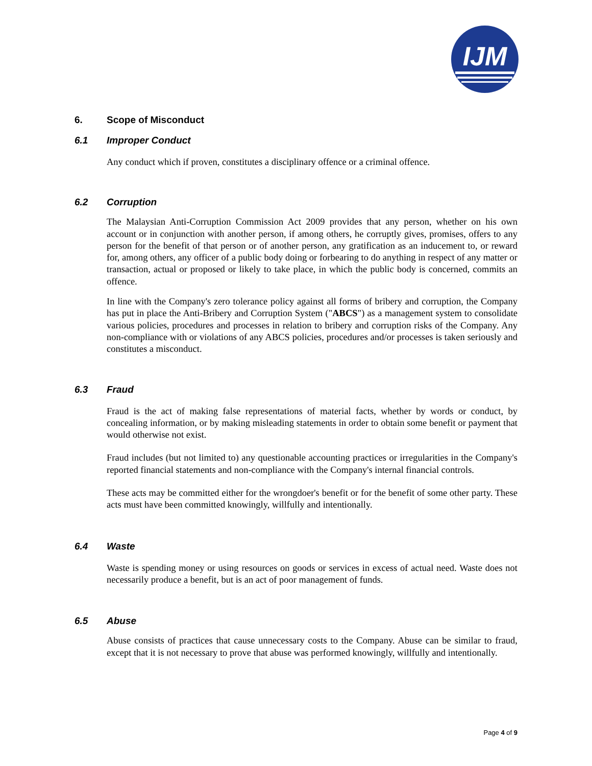IJM
6. Scope of Misconduct
6.1 Improper Conduct
Any conduct which if proven, constitutes a disciplinary offence or a criminal offence.
6.2 Corruption
The Malaysian Anti-Corruption Commission Act 2009 provides that any person, whether on his own account or in conjunction with another person, if among others, he corruptly gives, promises, offers to any person for the benefit of that person or of another person, any gratification as an inducement to, or reward for, among others, any officer of a public body doing or forbearing to do anything in respect of any matter or transaction, actual or proposed or likely to take place, in which the public body is concerned, commits an offence.
In line with the Company's zero tolerance policy against all forms of bribery and corruption, the Company has put in place the Anti-Bribery and Corruption System ("ABCS") as a management system to consolidate various policies, procedures and processes in relation to bribery and corruption risks of the Company. Any non-compliance with or violations of any ABCS policies, procedures and/or processes is taken seriously and constitutes a misconduct.
6.3 Fraud
Fraud is the act of making false representations of material facts, whether by words or conduct, by concealing information, or by making misleading statements in order to obtain some benefit or payment that would otherwise not exist.
Fraud includes (but not limited to) any questionable accounting practices or irregularities in the Company's reported financial statements and non-compliance with the Company's internal financial controls.
These acts may be committed either for the wrongdoer's benefit or for the benefit of some other party. These acts must have been committed knowingly, willfully and intentionally.
6.4 Waste
Waste is spending money or using resources on goods or services in excess of actual need. Waste does not necessarily produce a benefit, but is an act of poor management of funds.
6.5 Abuse
Abuse consists of practices that cause unnecessary costs to the Company. Abuse can be similar to fraud, except that it is not necessary to prove that abuse was performed knowingly, willfully and intentionally.
Page 4 of 9